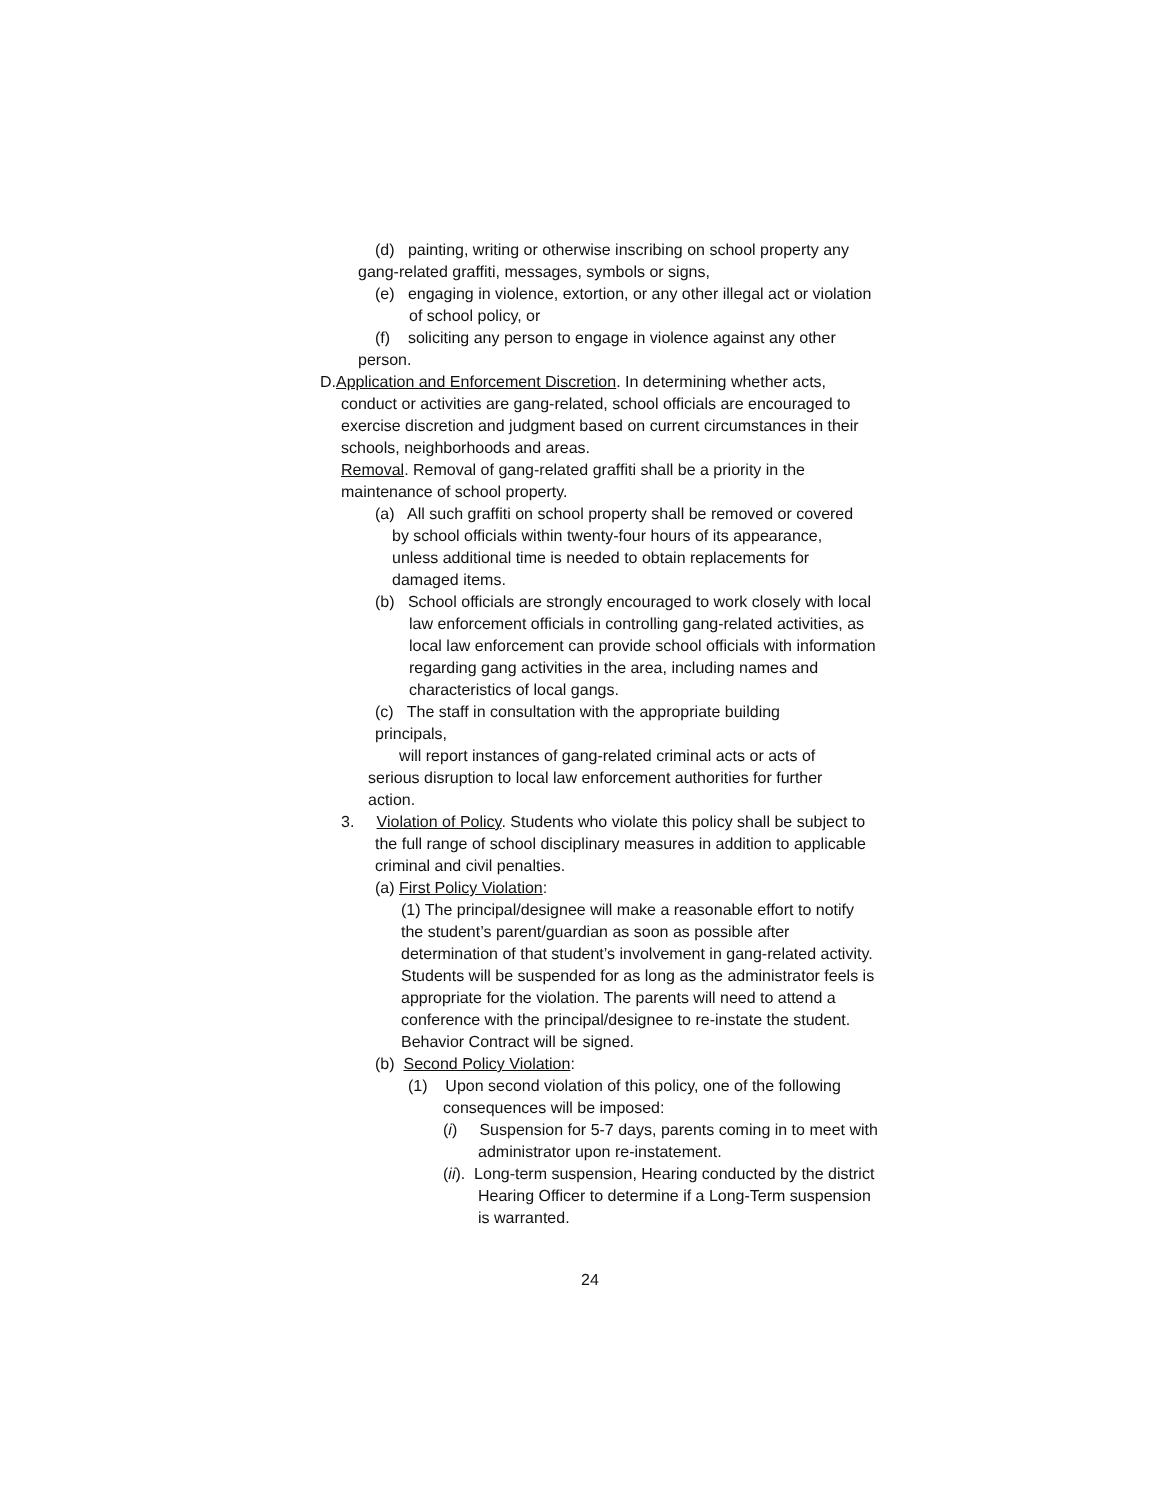(d) painting, writing or otherwise inscribing on school property any
gang-related graffiti, messages, symbols or signs,
(e) engaging in violence, extortion, or any other illegal act or violation of school policy, or
(f) soliciting any person to engage in violence against any other
person.
D.Application and Enforcement Discretion. In determining whether acts, conduct or activities are gang-related, school officials are encouraged to exercise discretion and judgment based on current circumstances in their schools, neighborhoods and areas.
Removal. Removal of gang-related graffiti shall be a priority in the maintenance of school property.
(a) All such graffiti on school property shall be removed or covered by school officials within twenty-four hours of its appearance, unless additional time is needed to obtain replacements for damaged items.
(b) School officials are strongly encouraged to work closely with local law enforcement officials in controlling gang-related activities, as local law enforcement can provide school officials with information regarding gang activities in the area, including names and characteristics of local gangs.
(c) The staff in consultation with the appropriate building principals,
will report instances of gang-related criminal acts or acts of serious disruption to local law enforcement authorities for further action.
3. Violation of Policy. Students who violate this policy shall be subject to the full range of school disciplinary measures in addition to applicable criminal and civil penalties.
(a) First Policy Violation:
(1) The principal/designee will make a reasonable effort to notify the student’s parent/guardian as soon as possible after determination of that student’s involvement in gang-related activity. Students will be suspended for as long as the administrator feels is appropriate for the violation. The parents will need to attend a conference with the principal/designee to re-instate the student. Behavior Contract will be signed.
(b) Second Policy Violation:
(1) Upon second violation of this policy, one of the following consequences will be imposed:
(i) Suspension for 5-7 days, parents coming in to meet with administrator upon re-instatement.
(ii). Long-term suspension, Hearing conducted by the district Hearing Officer to determine if a Long-Term suspension is warranted.
24